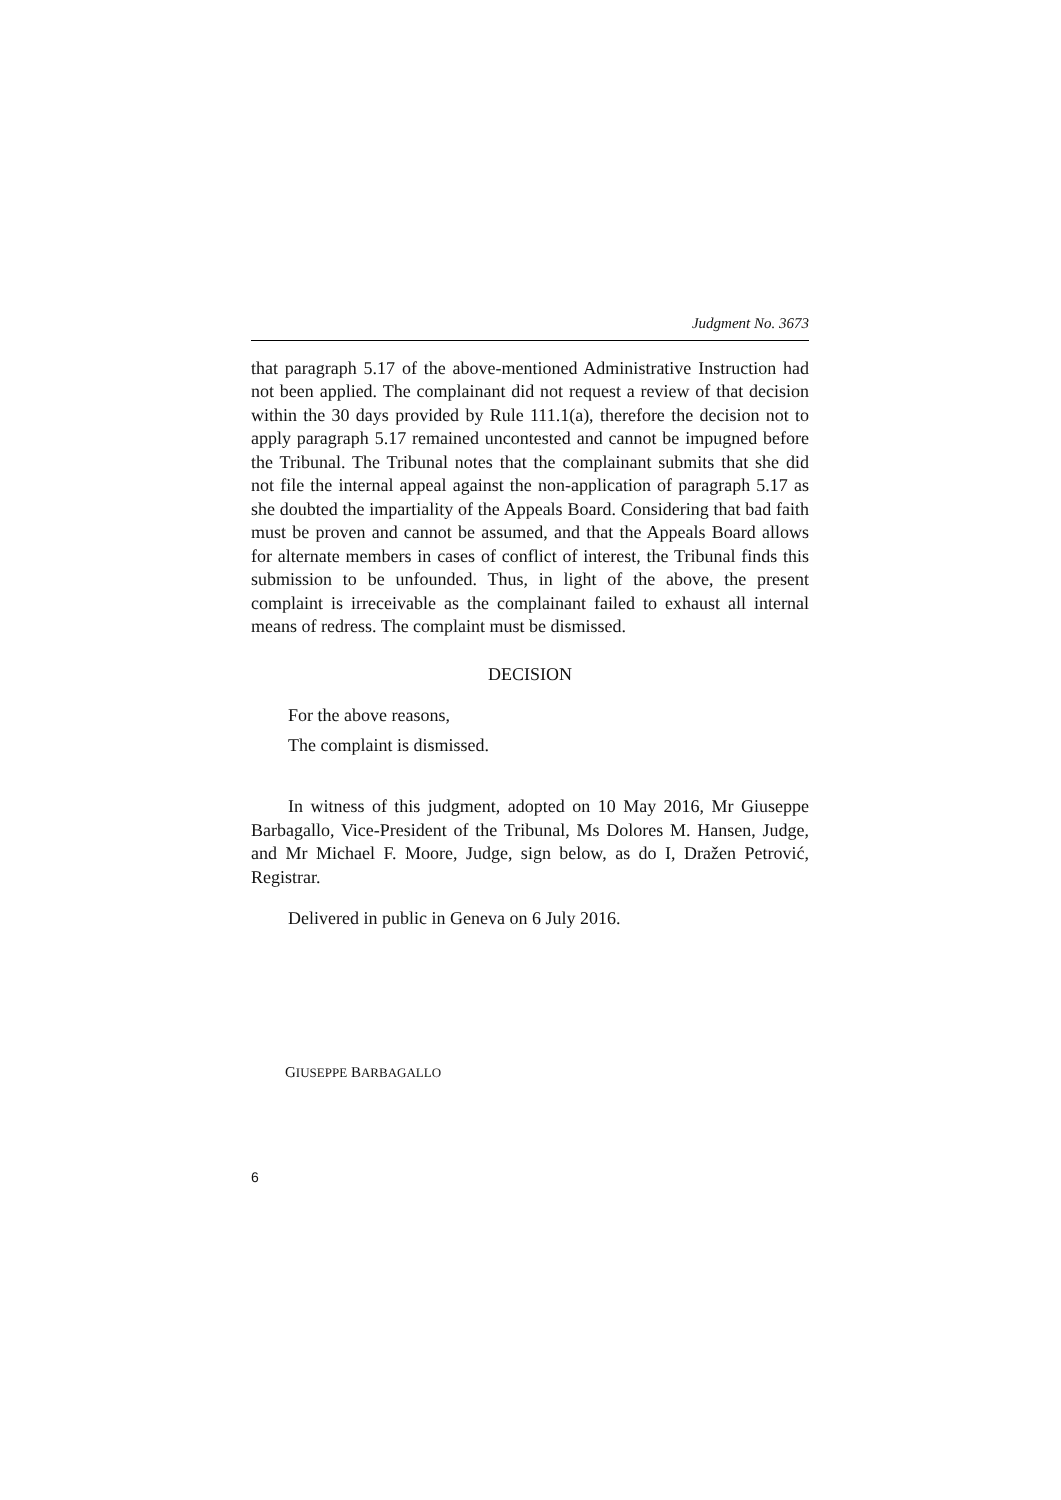Judgment No. 3673
that paragraph 5.17 of the above-mentioned Administrative Instruction had not been applied. The complainant did not request a review of that decision within the 30 days provided by Rule 111.1(a), therefore the decision not to apply paragraph 5.17 remained uncontested and cannot be impugned before the Tribunal. The Tribunal notes that the complainant submits that she did not file the internal appeal against the non-application of paragraph 5.17 as she doubted the impartiality of the Appeals Board. Considering that bad faith must be proven and cannot be assumed, and that the Appeals Board allows for alternate members in cases of conflict of interest, the Tribunal finds this submission to be unfounded. Thus, in light of the above, the present complaint is irreceivable as the complainant failed to exhaust all internal means of redress. The complaint must be dismissed.
DECISION
For the above reasons,
The complaint is dismissed.
In witness of this judgment, adopted on 10 May 2016, Mr Giuseppe Barbagallo, Vice-President of the Tribunal, Ms Dolores M. Hansen, Judge, and Mr Michael F. Moore, Judge, sign below, as do I, Dražen Petrović, Registrar.
Delivered in public in Geneva on 6 July 2016.
GIUSEPPE BARBAGALLO
6